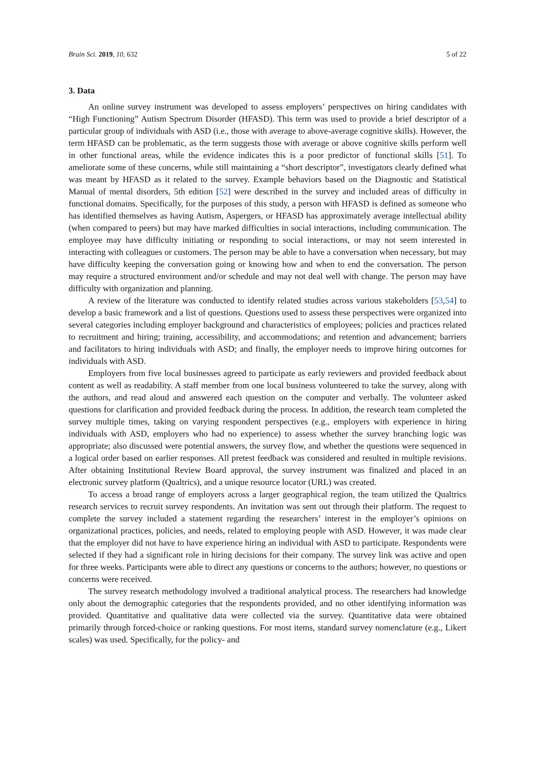Brain Sci. 2019, 10, 632 5 of 22
3. Data
An online survey instrument was developed to assess employers’ perspectives on hiring candidates with “High Functioning” Autism Spectrum Disorder (HFASD). This term was used to provide a brief descriptor of a particular group of individuals with ASD (i.e., those with average to above-average cognitive skills). However, the term HFASD can be problematic, as the term suggests those with average or above cognitive skills perform well in other functional areas, while the evidence indicates this is a poor predictor of functional skills [51]. To ameliorate some of these concerns, while still maintaining a “short descriptor”, investigators clearly defined what was meant by HFASD as it related to the survey. Example behaviors based on the Diagnostic and Statistical Manual of mental disorders, 5th edition [52] were described in the survey and included areas of difficulty in functional domains. Specifically, for the purposes of this study, a person with HFASD is defined as someone who has identified themselves as having Autism, Aspergers, or HFASD has approximately average intellectual ability (when compared to peers) but may have marked difficulties in social interactions, including communication. The employee may have difficulty initiating or responding to social interactions, or may not seem interested in interacting with colleagues or customers. The person may be able to have a conversation when necessary, but may have difficulty keeping the conversation going or knowing how and when to end the conversation. The person may require a structured environment and/or schedule and may not deal well with change. The person may have difficulty with organization and planning.
A review of the literature was conducted to identify related studies across various stakeholders [53,54] to develop a basic framework and a list of questions. Questions used to assess these perspectives were organized into several categories including employer background and characteristics of employees; policies and practices related to recruitment and hiring; training, accessibility, and accommodations; and retention and advancement; barriers and facilitators to hiring individuals with ASD; and finally, the employer needs to improve hiring outcomes for individuals with ASD.
Employers from five local businesses agreed to participate as early reviewers and provided feedback about content as well as readability. A staff member from one local business volunteered to take the survey, along with the authors, and read aloud and answered each question on the computer and verbally. The volunteer asked questions for clarification and provided feedback during the process. In addition, the research team completed the survey multiple times, taking on varying respondent perspectives (e.g., employers with experience in hiring individuals with ASD, employers who had no experience) to assess whether the survey branching logic was appropriate; also discussed were potential answers, the survey flow, and whether the questions were sequenced in a logical order based on earlier responses. All pretest feedback was considered and resulted in multiple revisions. After obtaining Institutional Review Board approval, the survey instrument was finalized and placed in an electronic survey platform (Qualtrics), and a unique resource locator (URL) was created.
To access a broad range of employers across a larger geographical region, the team utilized the Qualtrics research services to recruit survey respondents. An invitation was sent out through their platform. The request to complete the survey included a statement regarding the researchers’ interest in the employer’s opinions on organizational practices, policies, and needs, related to employing people with ASD. However, it was made clear that the employer did not have to have experience hiring an individual with ASD to participate. Respondents were selected if they had a significant role in hiring decisions for their company. The survey link was active and open for three weeks. Participants were able to direct any questions or concerns to the authors; however, no questions or concerns were received.
The survey research methodology involved a traditional analytical process. The researchers had knowledge only about the demographic categories that the respondents provided, and no other identifying information was provided. Quantitative and qualitative data were collected via the survey. Quantitative data were obtained primarily through forced-choice or ranking questions. For most items, standard survey nomenclature (e.g., Likert scales) was used. Specifically, for the policy- and